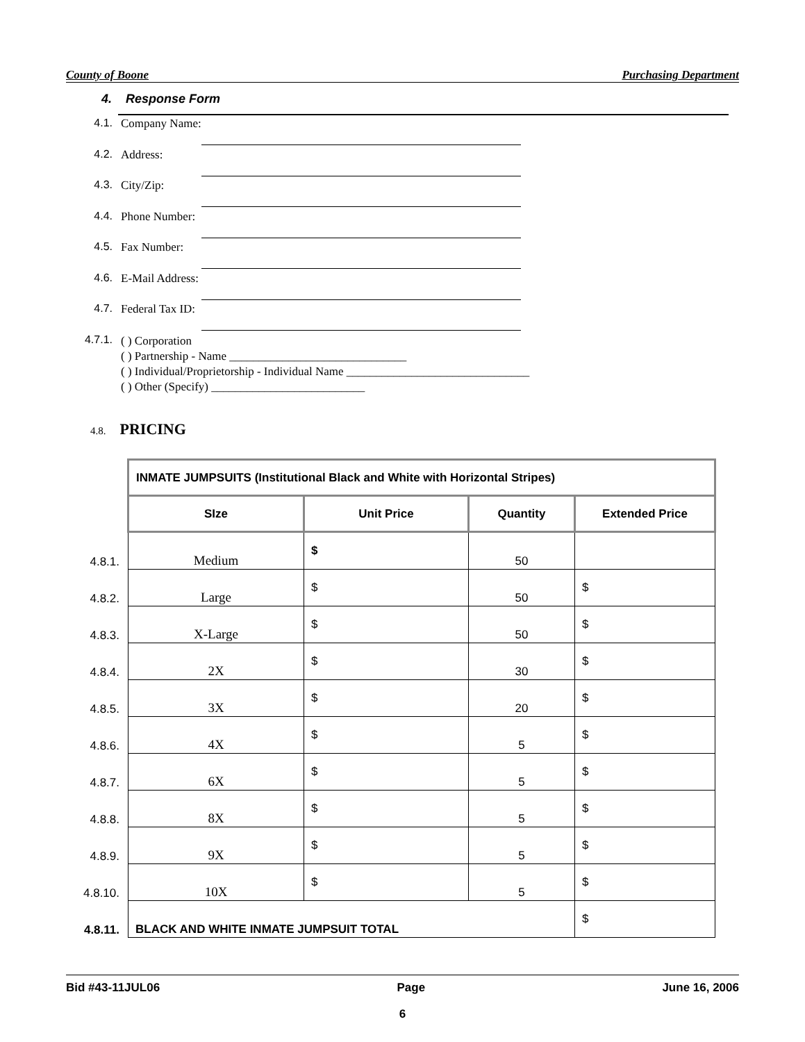County of Boone Purchasing Department
4. Response Form
4.1. Company Name:
4.2. Address:
4.3. City/Zip:
4.4. Phone Number:
4.5. Fax Number:
4.6. E-Mail Address:
4.7. Federal Tax ID:
4.7.1.
( ) Corporation
( ) Partnership - Name ______________________________
( ) Individual/Proprietorship - Individual Name _______________________________
( ) Other (Specify) __________________________
4.8. PRICING
| | INMATE JUMPSUITS (Institutional Black and White with Horizontal Stripes) | | | |
| | SIze | Unit Price | Quantity | Extended Price |
| 4.8.1. | Medium | $ | 50 | |
| 4.8.2. | Large | $ | 50 | $ |
| 4.8.3. | X-Large | $ | 50 | $ |
| 4.8.4. | 2X | $ | 30 | $ |
| 4.8.5. | 3X | $ | 20 | $ |
| 4.8.6. | 4X | $ | 5 | $ |
| 4.8.7. | 6X | $ | 5 | $ |
| 4.8.8. | 8X | $ | 5 | $ |
| 4.8.9. | 9X | $ | 5 | $ |
| 4.8.10. | 10X | $ | 5 | $ |
| 4.8.11. | BLACK AND WHITE INMATE JUMPSUIT TOTAL | | | $ |
Bid #43-11JUL06 Page June 16, 2006
6